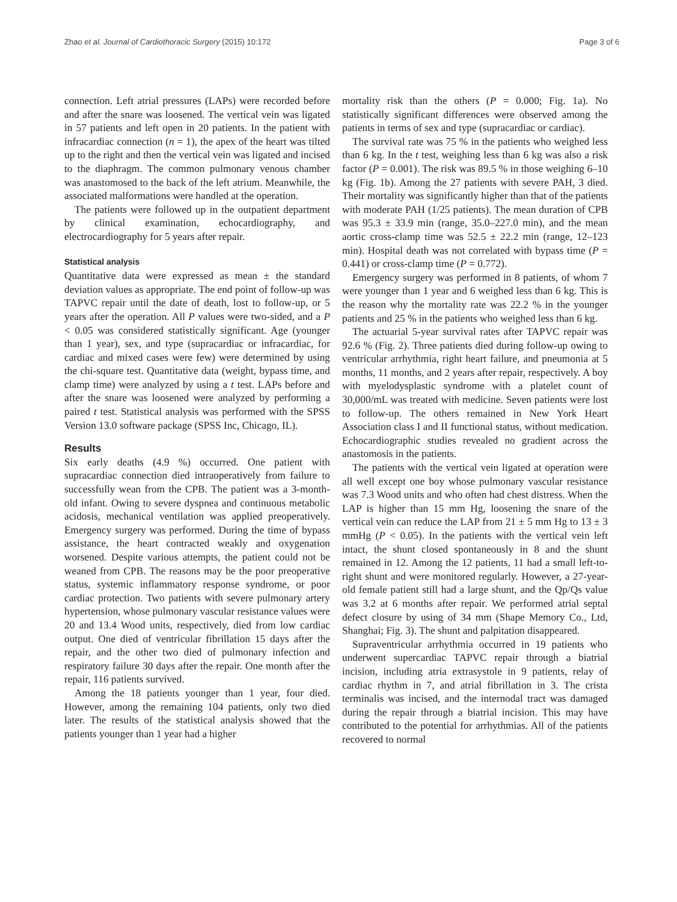Zhao et al. Journal of Cardiothoracic Surgery (2015) 10:172 Page 3 of 6
connection. Left atrial pressures (LAPs) were recorded before and after the snare was loosened. The vertical vein was ligated in 57 patients and left open in 20 patients. In the patient with infracardiac connection (n = 1), the apex of the heart was tilted up to the right and then the vertical vein was ligated and incised to the diaphragm. The common pulmonary venous chamber was anastomosed to the back of the left atrium. Meanwhile, the associated malformations were handled at the operation.
The patients were followed up in the outpatient department by clinical examination, echocardiography, and electrocardiography for 5 years after repair.
Statistical analysis
Quantitative data were expressed as mean ± the standard deviation values as appropriate. The end point of follow-up was TAPVC repair until the date of death, lost to follow-up, or 5 years after the operation. All P values were two-sided, and a P < 0.05 was considered statistically significant. Age (younger than 1 year), sex, and type (supracardiac or infracardiac, for cardiac and mixed cases were few) were determined by using the chi-square test. Quantitative data (weight, bypass time, and clamp time) were analyzed by using a t test. LAPs before and after the snare was loosened were analyzed by performing a paired t test. Statistical analysis was performed with the SPSS Version 13.0 software package (SPSS Inc, Chicago, IL).
Results
Six early deaths (4.9 %) occurred. One patient with supracardiac connection died intraoperatively from failure to successfully wean from the CPB. The patient was a 3-month-old infant. Owing to severe dyspnea and continuous metabolic acidosis, mechanical ventilation was applied preoperatively. Emergency surgery was performed. During the time of bypass assistance, the heart contracted weakly and oxygenation worsened. Despite various attempts, the patient could not be weaned from CPB. The reasons may be the poor preoperative status, systemic inflammatory response syndrome, or poor cardiac protection. Two patients with severe pulmonary artery hypertension, whose pulmonary vascular resistance values were 20 and 13.4 Wood units, respectively, died from low cardiac output. One died of ventricular fibrillation 15 days after the repair, and the other two died of pulmonary infection and respiratory failure 30 days after the repair. One month after the repair, 116 patients survived.
Among the 18 patients younger than 1 year, four died. However, among the remaining 104 patients, only two died later. The results of the statistical analysis showed that the patients younger than 1 year had a higher
mortality risk than the others (P = 0.000; Fig. 1a). No statistically significant differences were observed among the patients in terms of sex and type (supracardiac or cardiac).
The survival rate was 75 % in the patients who weighed less than 6 kg. In the t test, weighing less than 6 kg was also a risk factor (P = 0.001). The risk was 89.5 % in those weighing 6–10 kg (Fig. 1b). Among the 27 patients with severe PAH, 3 died. Their mortality was significantly higher than that of the patients with moderate PAH (1/25 patients). The mean duration of CPB was 95.3 ± 33.9 min (range, 35.0–227.0 min), and the mean aortic cross-clamp time was 52.5 ± 22.2 min (range, 12–123 min). Hospital death was not correlated with bypass time (P = 0.441) or cross-clamp time (P = 0.772).
Emergency surgery was performed in 8 patients, of whom 7 were younger than 1 year and 6 weighed less than 6 kg. This is the reason why the mortality rate was 22.2 % in the younger patients and 25 % in the patients who weighed less than 6 kg.
The actuarial 5-year survival rates after TAPVC repair was 92.6 % (Fig. 2). Three patients died during follow-up owing to ventricular arrhythmia, right heart failure, and pneumonia at 5 months, 11 months, and 2 years after repair, respectively. A boy with myelodysplastic syndrome with a platelet count of 30,000/mL was treated with medicine. Seven patients were lost to follow-up. The others remained in New York Heart Association class I and II functional status, without medication. Echocardiographic studies revealed no gradient across the anastomosis in the patients.
The patients with the vertical vein ligated at operation were all well except one boy whose pulmonary vascular resistance was 7.3 Wood units and who often had chest distress. When the LAP is higher than 15 mm Hg, loosening the snare of the vertical vein can reduce the LAP from 21 ± 5 mm Hg to 13 ± 3 mmHg (P < 0.05). In the patients with the vertical vein left intact, the shunt closed spontaneously in 8 and the shunt remained in 12. Among the 12 patients, 11 had a small left-to-right shunt and were monitored regularly. However, a 27-year-old female patient still had a large shunt, and the Qp/Qs value was 3.2 at 6 months after repair. We performed atrial septal defect closure by using of 34 mm (Shape Memory Co., Ltd, Shanghai; Fig. 3). The shunt and palpitation disappeared.
Supraventricular arrhythmia occurred in 19 patients who underwent supercardiac TAPVC repair through a biatrial incision, including atria extrasystole in 9 patients, relay of cardiac rhythm in 7, and atrial fibrillation in 3. The crista terminalis was incised, and the internodal tract was damaged during the repair through a biatrial incision. This may have contributed to the potential for arrhythmias. All of the patients recovered to normal